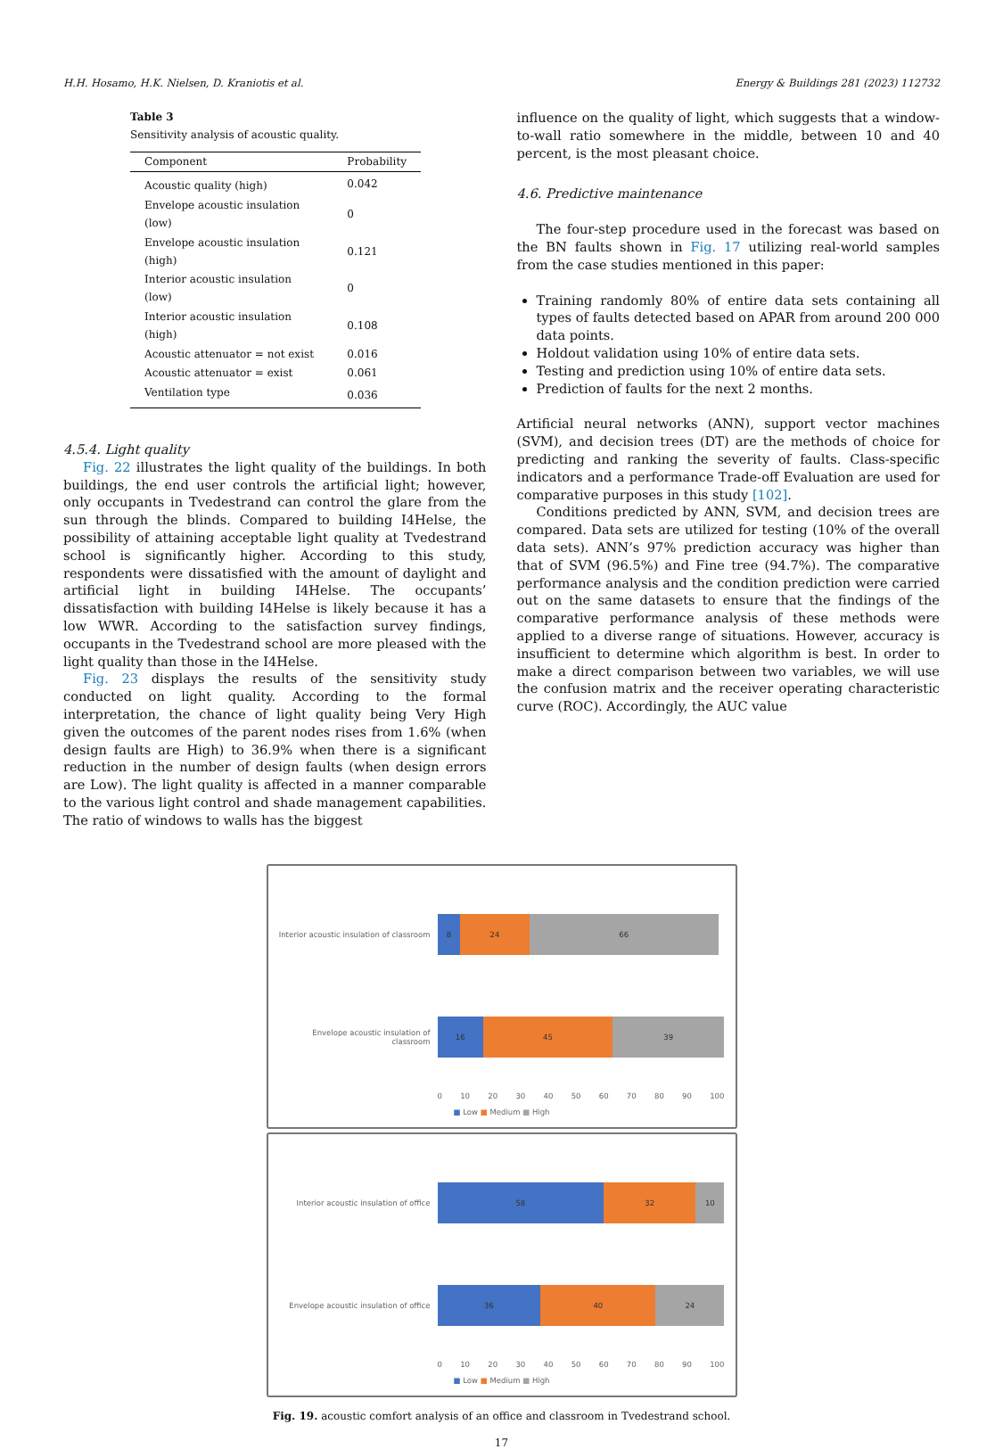H.H. Hosamo, H.K. Nielsen, D. Kraniotis et al. Energy & Buildings 281 (2023) 112732
Table 3
Sensitivity analysis of acoustic quality.
| Component | Probability |
| --- | --- |
| Acoustic quality (high) | 0.042 |
| Envelope acoustic insulation (low) | 0 |
| Envelope acoustic insulation (high) | 0.121 |
| Interior acoustic insulation (low) | 0 |
| Interior acoustic insulation (high) | 0.108 |
| Acoustic attenuator = not exist | 0.016 |
| Acoustic attenuator = exist | 0.061 |
| Ventilation type | 0.036 |
4.5.4. Light quality
Fig. 22 illustrates the light quality of the buildings. In both buildings, the end user controls the artificial light; however, only occupants in Tvedestrand can control the glare from the sun through the blinds. Compared to building I4Helse, the possibility of attaining acceptable light quality at Tvedestrand school is significantly higher. According to this study, respondents were dissatisfied with the amount of daylight and artificial light in building I4Helse. The occupants’ dissatisfaction with building I4Helse is likely because it has a low WWR. According to the satisfaction survey findings, occupants in the Tvedestrand school are more pleased with the light quality than those in the I4Helse.
Fig. 23 displays the results of the sensitivity study conducted on light quality. According to the formal interpretation, the chance of light quality being Very High given the outcomes of the parent nodes rises from 1.6% (when design faults are High) to 36.9% when there is a significant reduction in the number of design faults (when design errors are Low). The light quality is affected in a manner comparable to the various light control and shade management capabilities. The ratio of windows to walls has the biggest
influence on the quality of light, which suggests that a window-to-wall ratio somewhere in the middle, between 10 and 40 percent, is the most pleasant choice.
4.6. Predictive maintenance
The four-step procedure used in the forecast was based on the BN faults shown in Fig. 17 utilizing real-world samples from the case studies mentioned in this paper:
Training randomly 80% of entire data sets containing all types of faults detected based on APAR from around 200 000 data points.
Holdout validation using 10% of entire data sets.
Testing and prediction using 10% of entire data sets.
Prediction of faults for the next 2 months.
Artificial neural networks (ANN), support vector machines (SVM), and decision trees (DT) are the methods of choice for predicting and ranking the severity of faults. Class-specific indicators and a performance Trade-off Evaluation are used for comparative purposes in this study [102].
Conditions predicted by ANN, SVM, and decision trees are compared. Data sets are utilized for testing (10% of the overall data sets). ANN’s 97% prediction accuracy was higher than that of SVM (96.5%) and Fine tree (94.7%). The comparative performance analysis and the condition prediction were carried out on the same datasets to ensure that the findings of the comparative performance analysis of these methods were applied to a diverse range of situations. However, accuracy is insufficient to determine which algorithm is best. In order to make a direct comparison between two variables, we will use the confusion matrix and the receiver operating characteristic curve (ROC). Accordingly, the AUC value
Interior acoustic insulation of classroom
8 24 66
Envelope acoustic insulation of classroom
16 45 39
0 10 20 30 40 50 60 70 80 90 100
■ Low ■ Medium ■ High
Interior acoustic insulation of office
58 32 10
Envelope acoustic insulation of office
36 40 24
0 10 20 30 40 50 60 70 80 90 100
■ Low ■ Medium ■ High
Fig. 19. acoustic comfort analysis of an office and classroom in Tvedestrand school.
17